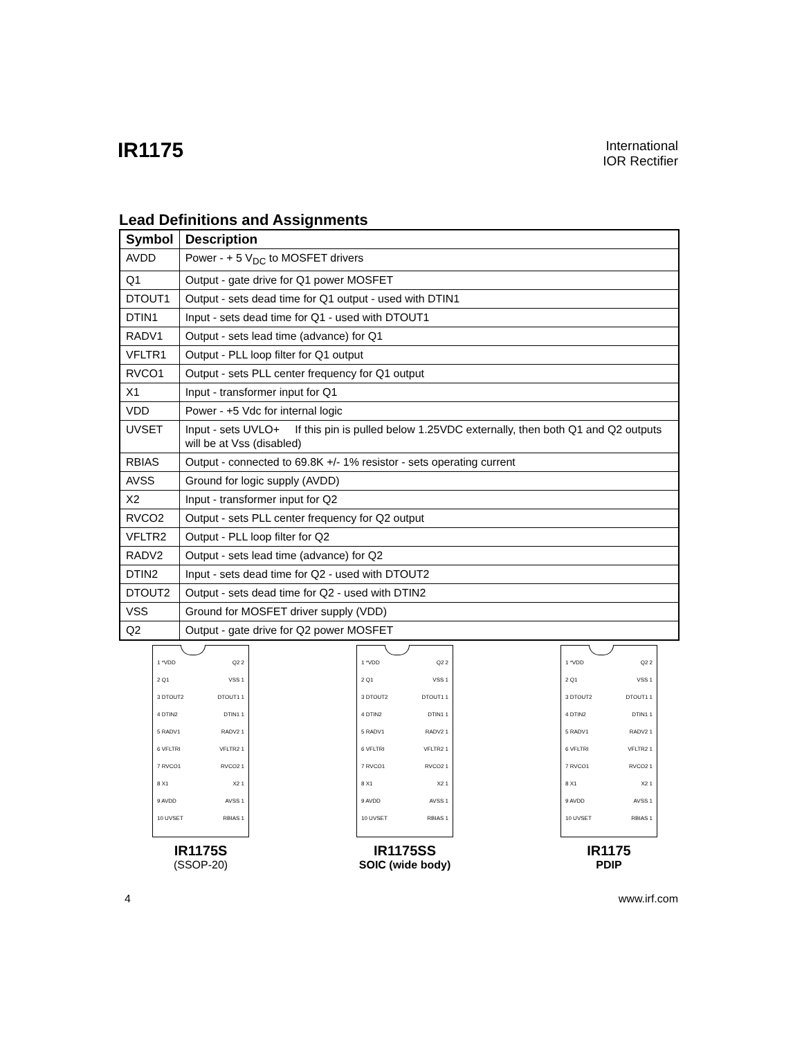IR1175
International
IOR Rectifier
Lead Definitions and Assignments
| Symbol | Description |
| --- | --- |
| AVDD | Power - + 5 V<sub>DC</sub> to MOSFET drivers |
| Q1 | Output - gate drive for Q1 power MOSFET |
| DTOUT1 | Output - sets dead time for Q1 output - used with DTIN1 |
| DTIN1 | Input - sets dead time for Q1 - used with DTOUT1 |
| RADV1 | Output - sets lead time (advance) for Q1 |
| VFLTR1 | Output - PLL loop filter for Q1 output |
| RVCO1 | Output - sets PLL center frequency for Q1 output |
| X1 | Input - transformer input for Q1 |
| VDD | Power - +5 Vdc for internal logic |
| UVSET | Input - sets UVLO+ If this pin is pulled below 1.25VDC externally, then both Q1 and Q2 outputs will be at Vss (disabled) |
| RBIAS | Output - connected to 69.8K +/- 1% resistor - sets operating current |
| AVSS | Ground for logic supply (AVDD) |
| X2 | Input - transformer input for Q2 |
| RVCO2 | Output - sets PLL center frequency for Q2 output |
| VFLTR2 | Output - PLL loop filter for Q2 |
| RADV2 | Output - sets lead time (advance) for Q2 |
| DTIN2 | Input - sets dead time for Q2 - used with DTOUT2 |
| DTOUT2 | Output - sets dead time for Q2 - used with DTIN2 |
| VSS | Ground for MOSFET driver supply (VDD) |
| Q2 | Output - gate drive for Q2 power MOSFET |
1 *VDD Q2 2
2 Q1 VSS 1
3 DTOUT2 DTOUT1 1
4 DTIN2 DTIN1 1
5 RADV1 RADV2 1
6 VFLTRI VFLTR2 1
7 RVCO1 RVCO2 1
8 X1 X2 1
9 AVDD AVSS 1
10 UVSET RBIAS 1
IR1175S
(SSOP-20)
1 *VDD Q2 2
2 Q1 VSS 1
3 DTOUT2 DTOUT1 1
4 DTIN2 DTIN1 1
5 RADV1 RADV2 1
6 VFLTRI VFLTR2 1
7 RVCO1 RVCO2 1
8 X1 X2 1
9 AVDD AVSS 1
10 UVSET RBIAS 1
IR1175SS
SOIC (wide body)
1 *VDD Q2 2
2 Q1 VSS 1
3 DTOUT2 DTOUT1 1
4 DTIN2 DTIN1 1
5 RADV1 RADV2 1
6 VFLTRI VFLTR2 1
7 RVCO1 RVCO2 1
8 X1 X2 1
9 AVDD AVSS 1
10 UVSET RBIAS 1
IR1175
PDIP
4 www.irf.com